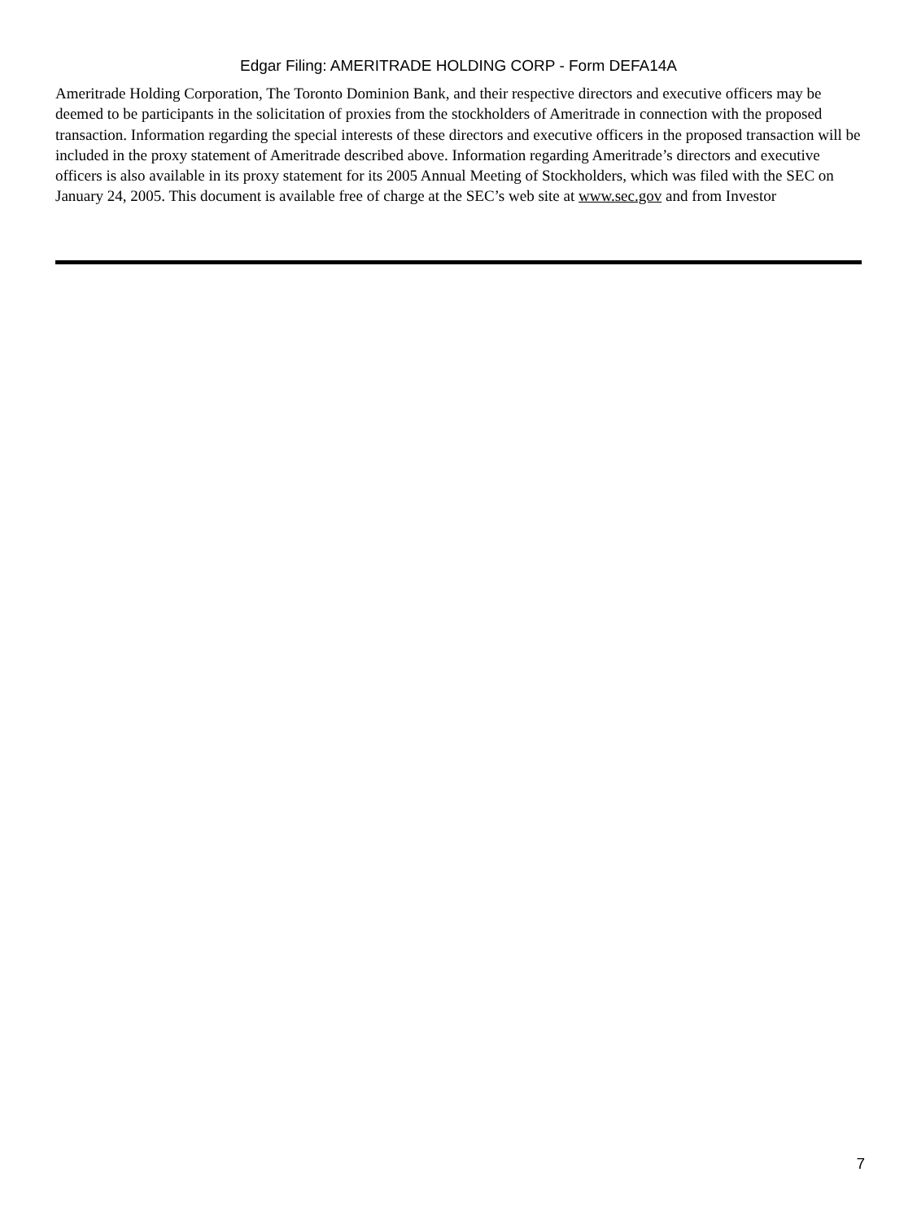Edgar Filing: AMERITRADE HOLDING CORP - Form DEFA14A
Ameritrade Holding Corporation, The Toronto Dominion Bank, and their respective directors and executive officers may be deemed to be participants in the solicitation of proxies from the stockholders of Ameritrade in connection with the proposed transaction. Information regarding the special interests of these directors and executive officers in the proposed transaction will be included in the proxy statement of Ameritrade described above. Information regarding Ameritrade’s directors and executive officers is also available in its proxy statement for its 2005 Annual Meeting of Stockholders, which was filed with the SEC on January 24, 2005. This document is available free of charge at the SEC’s web site at www.sec.gov and from Investor
7